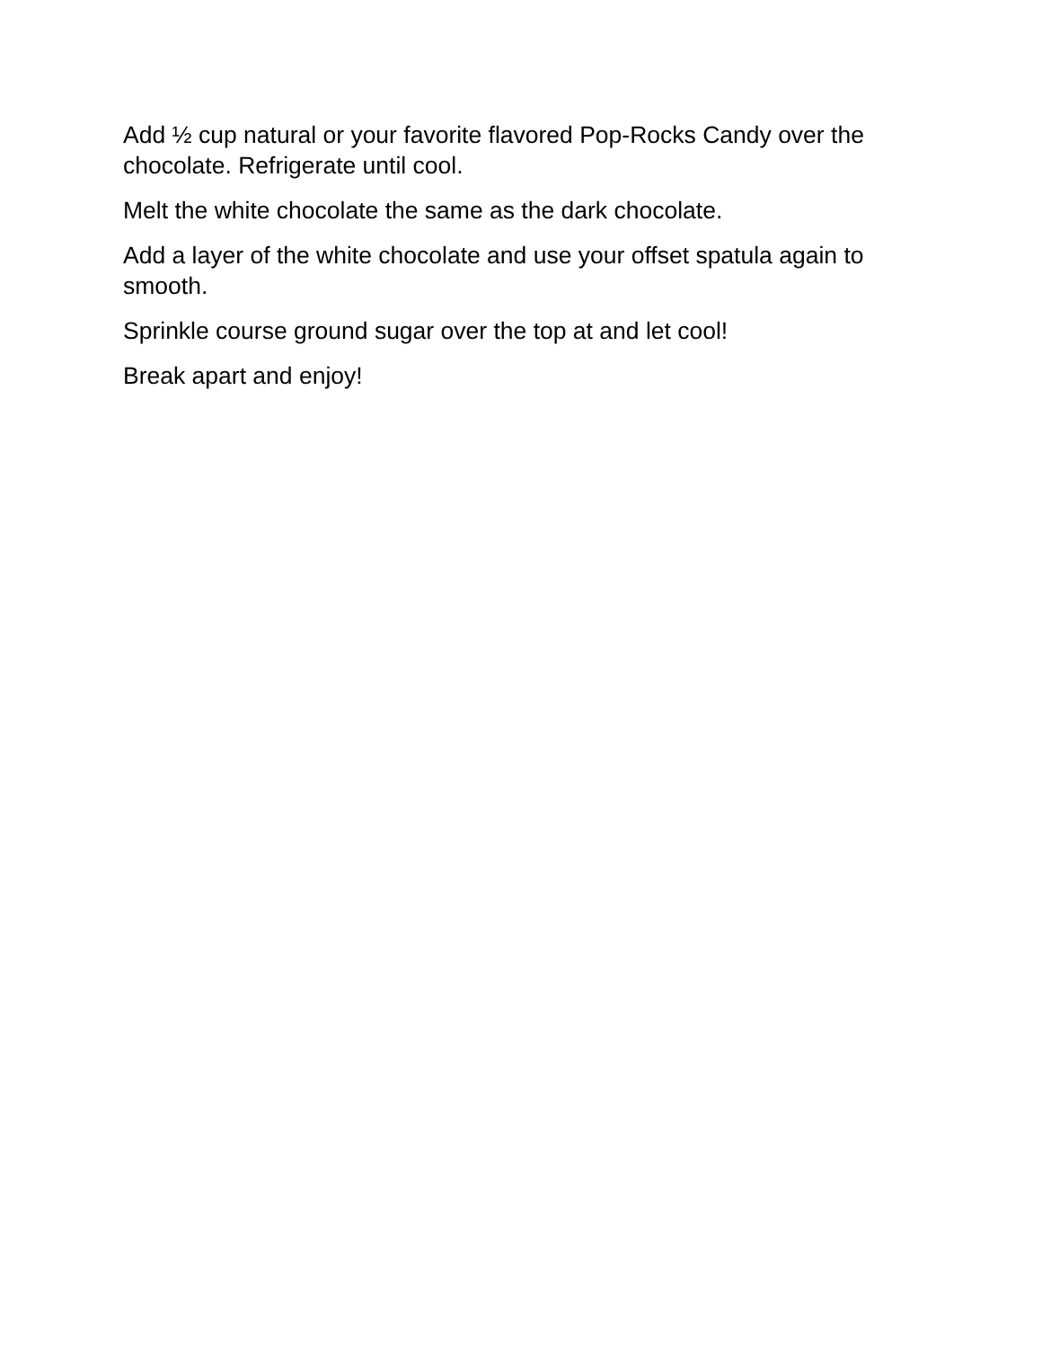Add ½ cup natural or your favorite flavored Pop-Rocks Candy over the chocolate. Refrigerate until cool.
Melt the white chocolate the same as the dark chocolate.
Add a layer of the white chocolate and use your offset spatula again to smooth.
Sprinkle course ground sugar over the top at and let cool!
Break apart and enjoy!